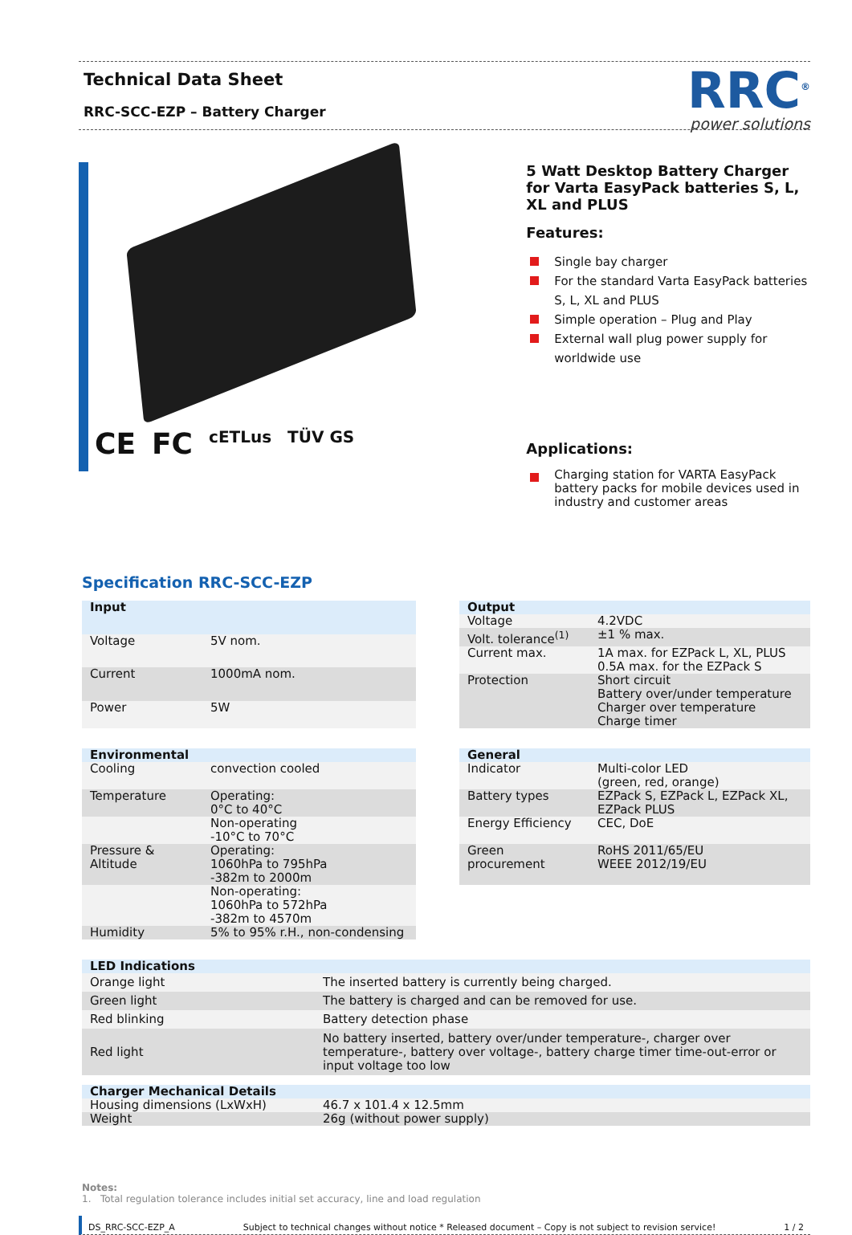Technical Data Sheet
RRC-SCC-EZP – Battery Charger
RRC<sup>®</sup>
power solutions
CE FC cETLus TÜV GS
5 Watt Desktop Battery Charger for Varta EasyPack batteries S, L, XL and PLUS
Features:
Single bay charger
For the standard Varta EasyPack batteries S, L, XL and PLUS
Simple operation – Plug and Play
External wall plug power supply for worldwide use
Applications:
Charging station for VARTA EasyPack battery packs for mobile devices used in industry and customer areas
Specification RRC-SCC-EZP
| Input | |
| --- | --- |
| Voltage | 5V nom. |
| Current | 1000mA nom. |
| Power | 5W |
| Output | |
| --- | --- |
| Voltage | 4.2VDC |
| Volt. tolerance<sup>(1)</sup> | ±1 % max. |
| Current max. | 1A max. for EZPack L, XL, PLUS 0.5A max. for the EZPack S |
| Protection | Short circuit Battery over/under temperature Charger over temperature Charge timer |
| Environmental | |
| --- | --- |
| Cooling | convection cooled |
| Temperature | Operating: 0°C to 40°C |
| | Non-operating -10°C to 70°C |
| Pressure & Altitude | Operating: 1060hPa to 795hPa -382m to 2000m |
| | Non-operating: 1060hPa to 572hPa -382m to 4570m |
| Humidity | 5% to 95% r.H., non-condensing |
| General | |
| --- | --- |
| Indicator | Multi-color LED (green, red, orange) |
| Battery types | EZPack S, EZPack L, EZPack XL, EZPack PLUS |
| Energy Efficiency | CEC, DoE |
| Green procurement | RoHS 2011/65/EU WEEE 2012/19/EU |
| LED Indications | |
| --- | --- |
| Orange light | The inserted battery is currently being charged. |
| Green light | The battery is charged and can be removed for use. |
| Red blinking | Battery detection phase |
| Red light | No battery inserted, battery over/under temperature-, charger over temperature-, battery over voltage-, battery charge timer time-out-error or input voltage too low |
| Charger Mechanical Details | |
| --- | --- |
| Housing dimensions (LxWxH) | 46.7 x 101.4 x 12.5mm |
| Weight | 26g (without power supply) |
Notes:
1. Total regulation tolerance includes initial set accuracy, line and load regulation
DS_RRC-SCC-EZP_A Subject to technical changes without notice * Released document – Copy is not subject to revision service! 1 / 2